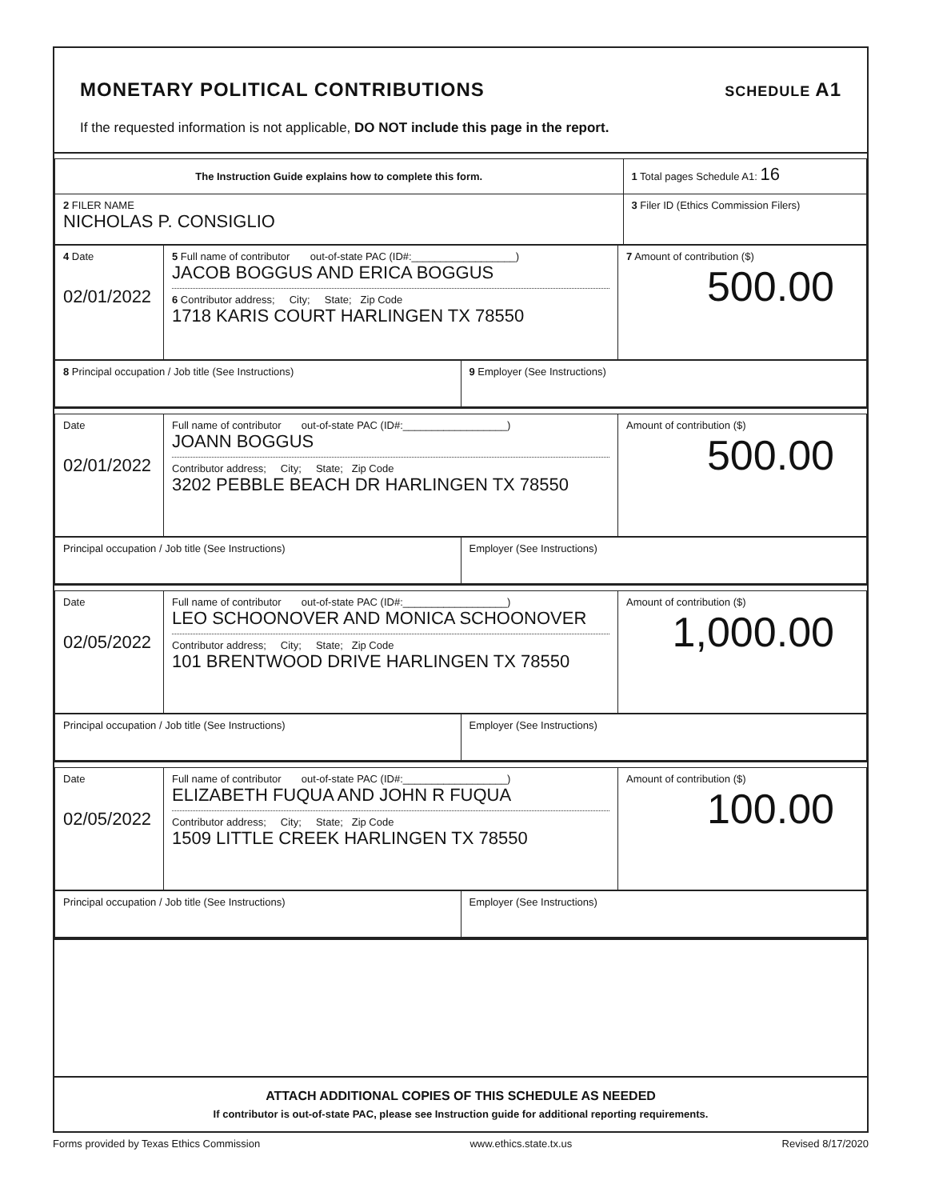MONETARY POLITICAL CONTRIBUTIONS
SCHEDULE A1
If the requested information is not applicable, DO NOT include this page in the report.
| The Instruction Guide explains how to complete this form. | 1 Total pages Schedule A1: 16 |
| 2 FILER NAME NICHOLAS P. CONSIGLIO | 3 Filer ID (Ethics Commission Filers) |
| 4 Date 02/01/2022 | 5 Full name of contributor out-of-state PAC (ID#:__________________) JACOB BOGGUS AND ERICA BOGGUS 6 Contributor address; City; State; Zip Code 1718 KARIS COURT HARLINGEN TX 78550 | 7 Amount of contribution ($) 500.00 |
| 8 Principal occupation / Job title (See Instructions) | 9 Employer (See Instructions) |
| Date 02/01/2022 | Full name of contributor out-of-state PAC (ID#:__________________) JOANN BOGGUS Contributor address; City; State; Zip Code 3202 PEBBLE BEACH DR HARLINGEN TX 78550 | Amount of contribution ($) 500.00 |
| Principal occupation / Job title (See Instructions) | Employer (See Instructions) |
| Date 02/05/2022 | Full name of contributor out-of-state PAC (ID#:__________________) LEO SCHOONOVER AND MONICA SCHOONOVER Contributor address; City; State; Zip Code 101 BRENTWOOD DRIVE HARLINGEN TX 78550 | Amount of contribution ($) 1,000.00 |
| Principal occupation / Job title (See Instructions) | Employer (See Instructions) |
| Date 02/05/2022 | Full name of contributor out-of-state PAC (ID#:__________________) ELIZABETH FUQUA AND JOHN R FUQUA Contributor address; City; State; Zip Code 1509 LITTLE CREEK HARLINGEN TX 78550 | Amount of contribution ($) 100.00 |
| Principal occupation / Job title (See Instructions) | Employer (See Instructions) |
ATTACH ADDITIONAL COPIES OF THIS SCHEDULE AS NEEDED
If contributor is out-of-state PAC, please see Instruction guide for additional reporting requirements.
Forms provided by Texas Ethics Commission www.ethics.state.tx.us Revised 8/17/2020